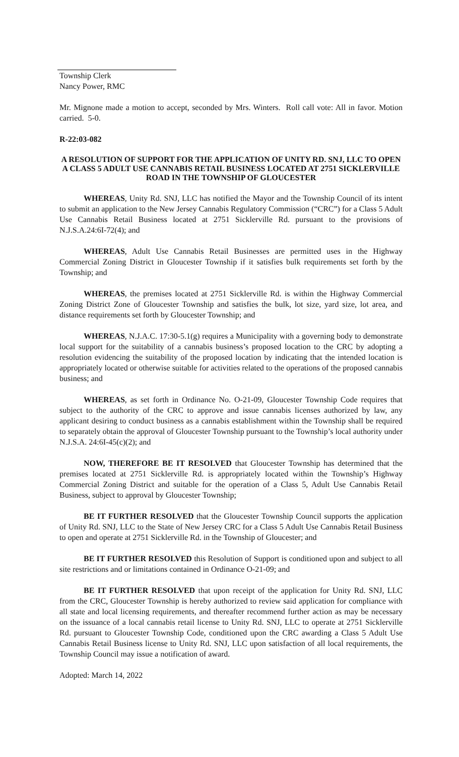Township Clerk
Nancy Power, RMC
Mr. Mignone made a motion to accept, seconded by Mrs. Winters. Roll call vote: All in favor. Motion carried. 5-0.
R-22:03-082
A RESOLUTION OF SUPPORT FOR THE APPLICATION OF UNITY RD. SNJ, LLC TO OPEN A CLASS 5 ADULT USE CANNABIS RETAIL BUSINESS LOCATED AT 2751 SICKLERVILLE ROAD IN THE TOWNSHIP OF GLOUCESTER
WHEREAS, Unity Rd. SNJ, LLC has notified the Mayor and the Township Council of its intent to submit an application to the New Jersey Cannabis Regulatory Commission (“CRC”) for a Class 5 Adult Use Cannabis Retail Business located at 2751 Sicklerville Rd. pursuant to the provisions of N.J.S.A.24:6I-72(4); and
WHEREAS, Adult Use Cannabis Retail Businesses are permitted uses in the Highway Commercial Zoning District in Gloucester Township if it satisfies bulk requirements set forth by the Township; and
WHEREAS, the premises located at 2751 Sicklerville Rd. is within the Highway Commercial Zoning District Zone of Gloucester Township and satisfies the bulk, lot size, yard size, lot area, and distance requirements set forth by Gloucester Township; and
WHEREAS, N.J.A.C. 17:30-5.1(g) requires a Municipality with a governing body to demonstrate local support for the suitability of a cannabis business’s proposed location to the CRC by adopting a resolution evidencing the suitability of the proposed location by indicating that the intended location is appropriately located or otherwise suitable for activities related to the operations of the proposed cannabis business; and
WHEREAS, as set forth in Ordinance No. O-21-09, Gloucester Township Code requires that subject to the authority of the CRC to approve and issue cannabis licenses authorized by law, any applicant desiring to conduct business as a cannabis establishment within the Township shall be required to separately obtain the approval of Gloucester Township pursuant to the Township’s local authority under N.J.S.A. 24:6I-45(c)(2); and
NOW, THEREFORE BE IT RESOLVED that Gloucester Township has determined that the premises located at 2751 Sicklerville Rd. is appropriately located within the Township’s Highway Commercial Zoning District and suitable for the operation of a Class 5, Adult Use Cannabis Retail Business, subject to approval by Gloucester Township;
BE IT FURTHER RESOLVED that the Gloucester Township Council supports the application of Unity Rd. SNJ, LLC to the State of New Jersey CRC for a Class 5 Adult Use Cannabis Retail Business to open and operate at 2751 Sicklerville Rd. in the Township of Gloucester; and
BE IT FURTHER RESOLVED this Resolution of Support is conditioned upon and subject to all site restrictions and or limitations contained in Ordinance O-21-09; and
BE IT FURTHER RESOLVED that upon receipt of the application for Unity Rd. SNJ, LLC from the CRC, Gloucester Township is hereby authorized to review said application for compliance with all state and local licensing requirements, and thereafter recommend further action as may be necessary on the issuance of a local cannabis retail license to Unity Rd. SNJ, LLC to operate at 2751 Sicklerville Rd. pursuant to Gloucester Township Code, conditioned upon the CRC awarding a Class 5 Adult Use Cannabis Retail Business license to Unity Rd. SNJ, LLC upon satisfaction of all local requirements, the Township Council may issue a notification of award.
Adopted: March 14, 2022